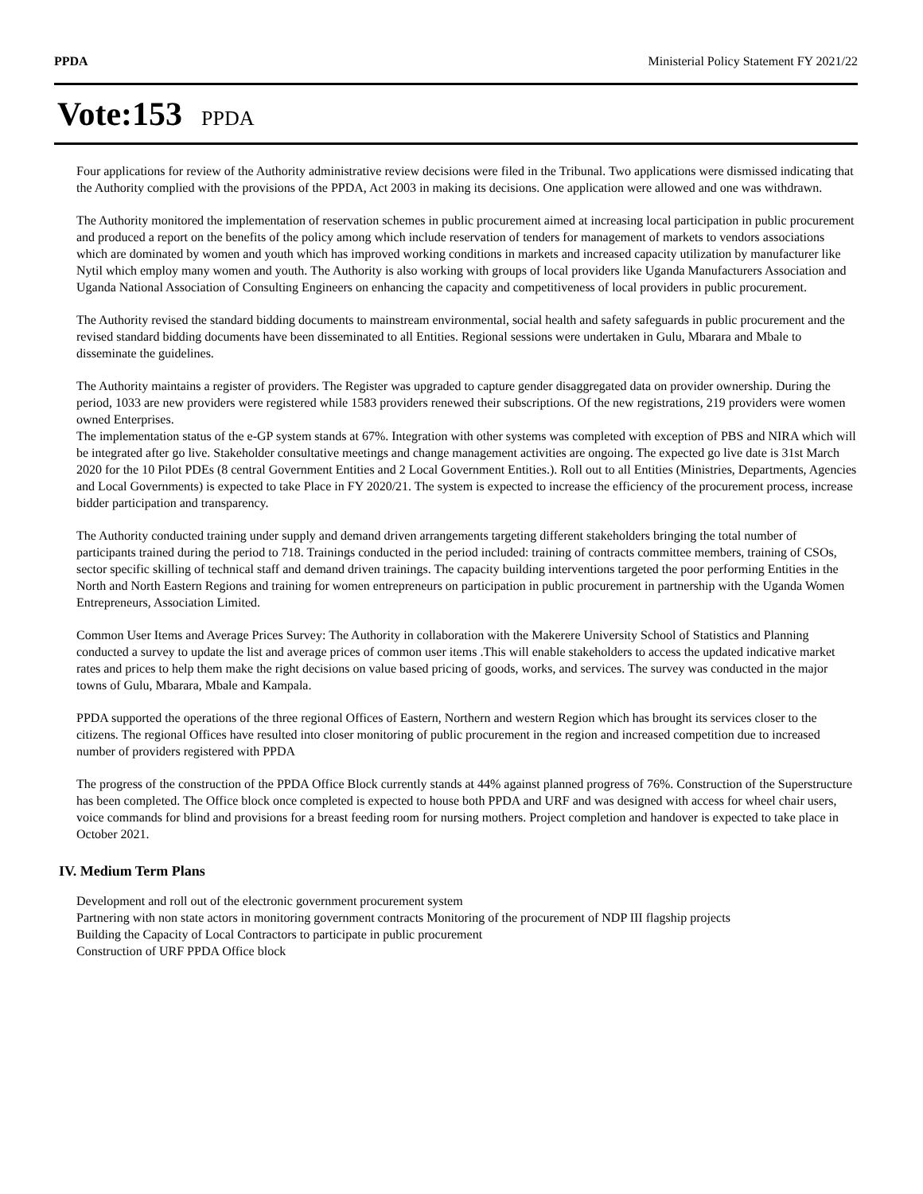PPDA Ministerial Policy Statement FY 2021/22
Vote:153 PPDA
Four applications for review of the Authority administrative review decisions were filed in the Tribunal. Two applications were dismissed indicating that the Authority complied with the provisions of the PPDA, Act 2003 in making its decisions. One application were allowed and one was withdrawn.
The Authority monitored the implementation of reservation schemes in public procurement aimed at increasing local participation in public procurement and produced a report on the benefits of the policy among which include reservation of tenders for management of markets to vendors associations which are dominated by women and youth which has improved working conditions in markets and increased capacity utilization by manufacturer like Nytil which employ many women and youth. The Authority is also working with groups of local providers like Uganda Manufacturers Association and Uganda National Association of Consulting Engineers on enhancing the capacity and competitiveness of local providers in public procurement.
The Authority revised the standard bidding documents to mainstream environmental, social health and safety safeguards in public procurement and the revised standard bidding documents have been disseminated to all Entities. Regional sessions were undertaken in Gulu, Mbarara and Mbale to disseminate the guidelines.
The Authority maintains a register of providers. The Register was upgraded to capture gender disaggregated data on provider ownership. During the period, 1033 are new providers were registered while 1583 providers renewed their subscriptions. Of the new registrations, 219 providers were women owned Enterprises.
The implementation status of the e-GP system stands at 67%. Integration with other systems was completed with exception of PBS and NIRA which will be integrated after go live. Stakeholder consultative meetings and change management activities are ongoing. The expected go live date is 31st March 2020 for the 10 Pilot PDEs (8 central Government Entities and 2 Local Government Entities.). Roll out to all Entities (Ministries, Departments, Agencies and Local Governments) is expected to take Place in FY 2020/21. The system is expected to increase the efficiency of the procurement process, increase bidder participation and transparency.
The Authority conducted training under supply and demand driven arrangements targeting different stakeholders bringing the total number of participants trained during the period to 718. Trainings conducted in the period included: training of contracts committee members, training of CSOs, sector specific skilling of technical staff and demand driven trainings. The capacity building interventions targeted the poor performing Entities in the North and North Eastern Regions and training for women entrepreneurs on participation in public procurement in partnership with the Uganda Women Entrepreneurs, Association Limited.
Common User Items and Average Prices Survey: The Authority in collaboration with the Makerere University School of Statistics and Planning conducted a survey to update the list and average prices of common user items .This will enable stakeholders to access the updated indicative market rates and prices to help them make the right decisions on value based pricing of goods, works, and services. The survey was conducted in the major towns of Gulu, Mbarara, Mbale and Kampala.
PPDA supported the operations of the three regional Offices of Eastern, Northern and western Region which has brought its services closer to the citizens. The regional Offices have resulted into closer monitoring of public procurement in the region and increased competition due to increased number of providers registered with PPDA
The progress of the construction of the PPDA Office Block currently stands at 44% against planned progress of 76%. Construction of the Superstructure has been completed. The Office block once completed is expected to house both PPDA and URF and was designed with access for wheel chair users, voice commands for blind and provisions for a breast feeding room for nursing mothers. Project completion and handover is expected to take place in October 2021.
IV. Medium Term Plans
Development and roll out of the electronic government procurement system
Partnering with non state actors in monitoring government contracts Monitoring of the procurement of NDP III flagship projects
Building the Capacity of Local Contractors to participate in public procurement
Construction of URF PPDA Office block